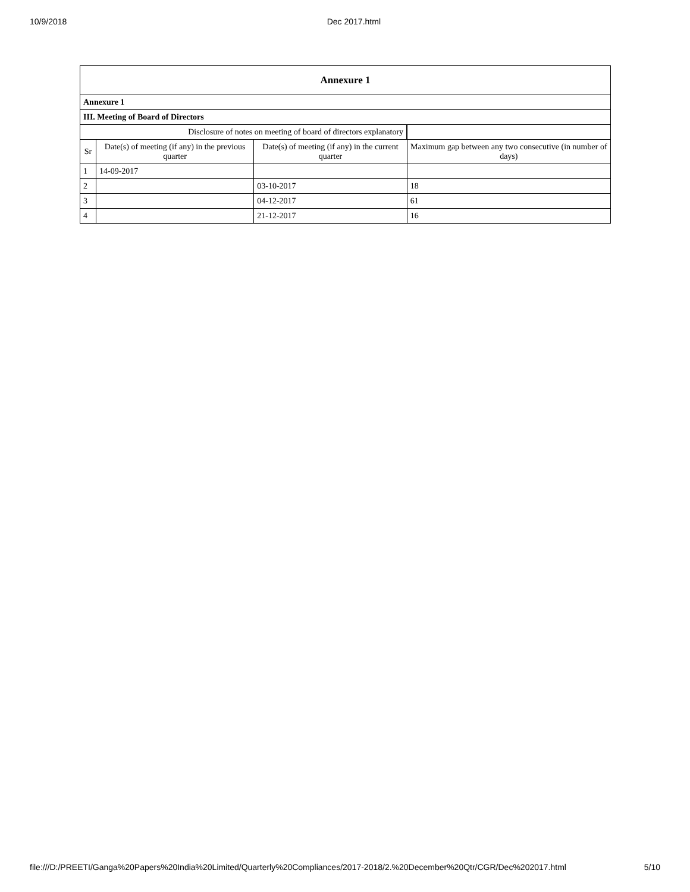10/9/2018 Dec 2017.html
| Annexure 1 | | | |
| Annexure 1 | | | |
| III. Meeting of Board of Directors | | | |
| Disclosure of notes on meeting of board of directors explanatory | | | |
| Sr | Date(s) of meeting (if any) in the previous quarter | Date(s) of meeting (if any) in the current quarter | Maximum gap between any two consecutive (in number of days) |
| 1 | 14-09-2017 | | |
| 2 | | 03-10-2017 | 18 |
| 3 | | 04-12-2017 | 61 |
| 4 | | 21-12-2017 | 16 |
file:///D:/PREETI/Ganga%20Papers%20India%20Limited/Quarterly%20Compliances/2017-2018/2.%20December%20Qtr/CGR/Dec%202017.html 5/10